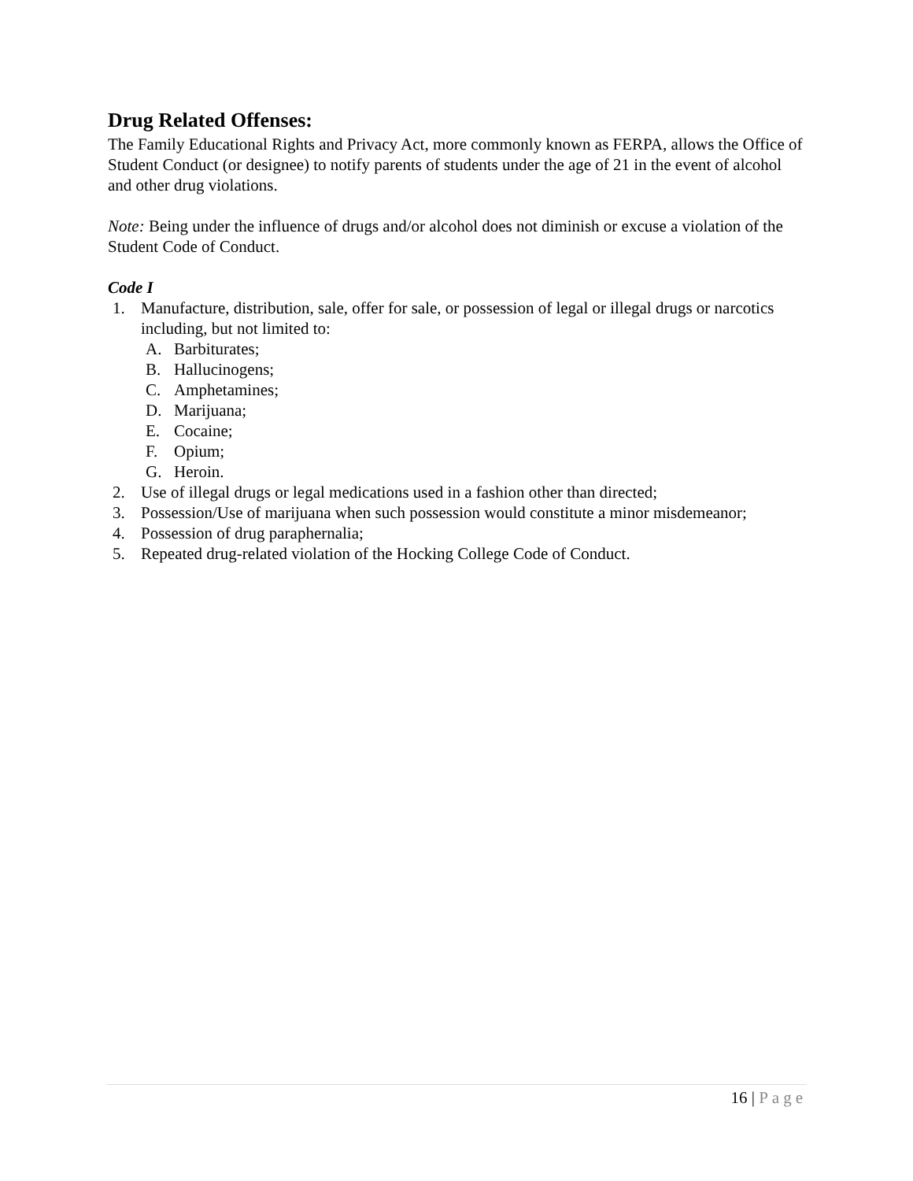Drug Related Offenses:
The Family Educational Rights and Privacy Act, more commonly known as FERPA, allows the Office of Student Conduct (or designee) to notify parents of students under the age of 21 in the event of alcohol and other drug violations.
Note: Being under the influence of drugs and/or alcohol does not diminish or excuse a violation of the Student Code of Conduct.
Code I
1. Manufacture, distribution, sale, offer for sale, or possession of legal or illegal drugs or narcotics including, but not limited to:
A. Barbiturates;
B. Hallucinogens;
C. Amphetamines;
D. Marijuana;
E. Cocaine;
F. Opium;
G. Heroin.
2. Use of illegal drugs or legal medications used in a fashion other than directed;
3. Possession/Use of marijuana when such possession would constitute a minor misdemeanor;
4. Possession of drug paraphernalia;
5. Repeated drug-related violation of the Hocking College Code of Conduct.
16 | Page